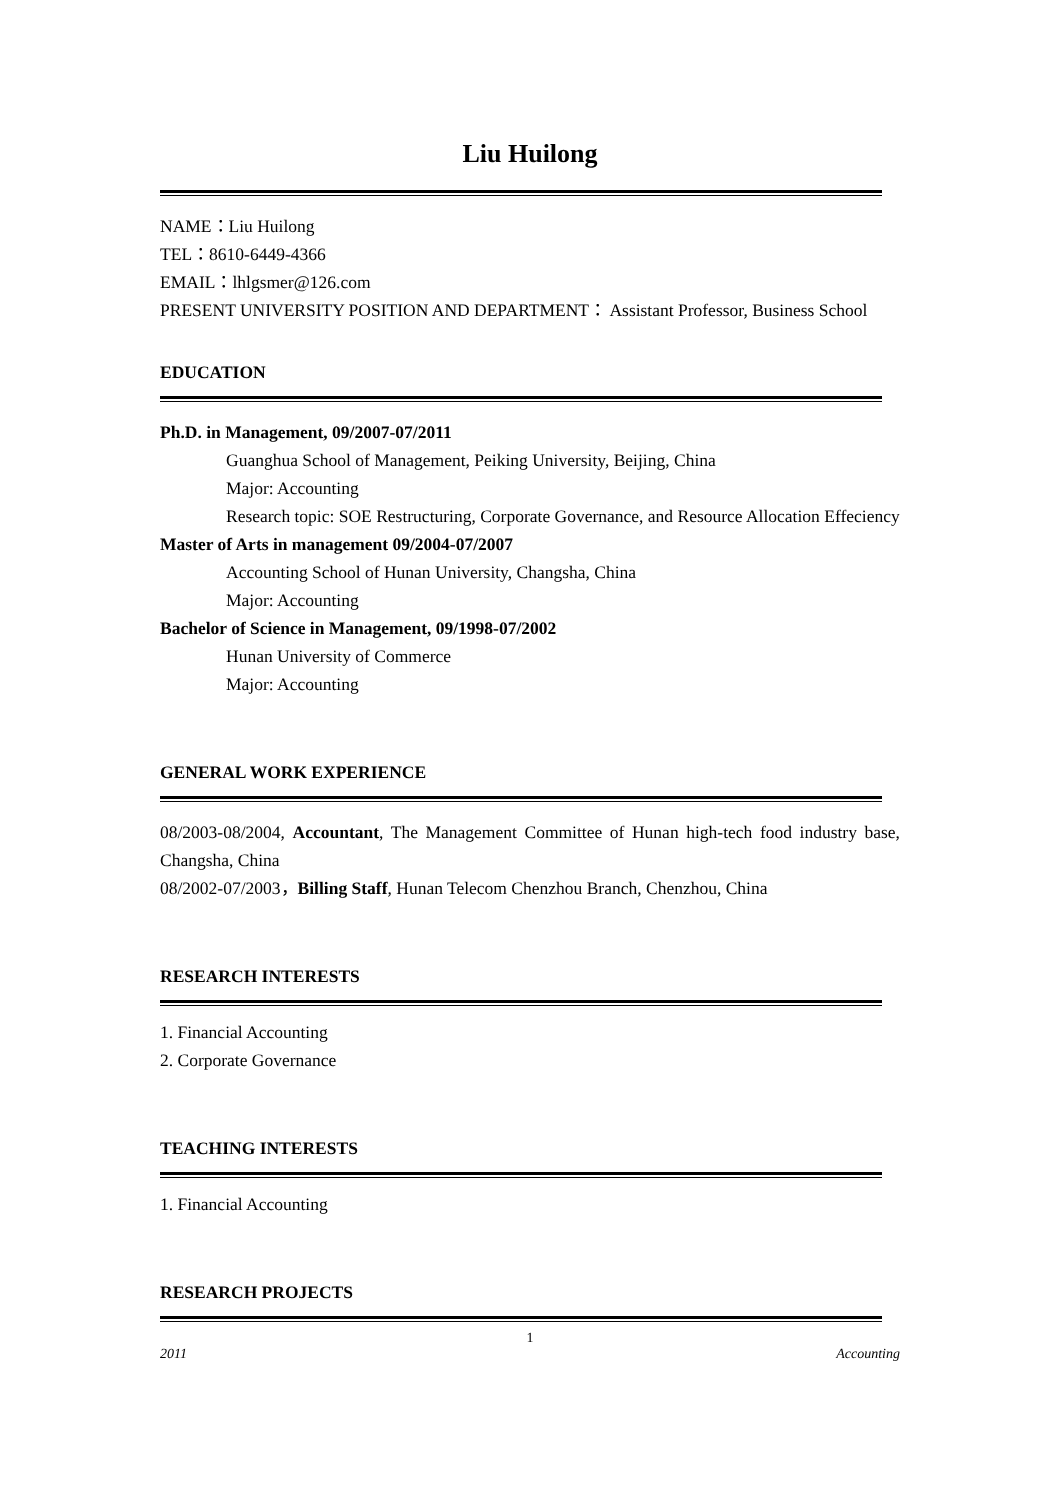Liu Huilong
NAME：Liu Huilong
TEL：8610-6449-4366
EMAIL：lhlgsmer@126.com
PRESENT UNIVERSITY POSITION AND DEPARTMENT： Assistant Professor, Business School
EDUCATION
Ph.D. in Management, 09/2007-07/2011
Guanghua School of Management, Peiking University, Beijing, China
Major: Accounting
Research topic: SOE Restructuring, Corporate Governance, and Resource Allocation Effeciency
Master of Arts in management 09/2004-07/2007
Accounting School of Hunan University, Changsha, China
Major: Accounting
Bachelor of Science in Management, 09/1998-07/2002
Hunan University of Commerce
Major: Accounting
GENERAL WORK EXPERIENCE
08/2003-08/2004, Accountant, The Management Committee of Hunan high-tech food industry base, Changsha, China
08/2002-07/2003，Billing Staff, Hunan Telecom Chenzhou Branch, Chenzhou, China
RESEARCH INTERESTS
1. Financial Accounting
2. Corporate Governance
TEACHING INTERESTS
1. Financial Accounting
RESEARCH PROJECTS
1
2011 Accounting